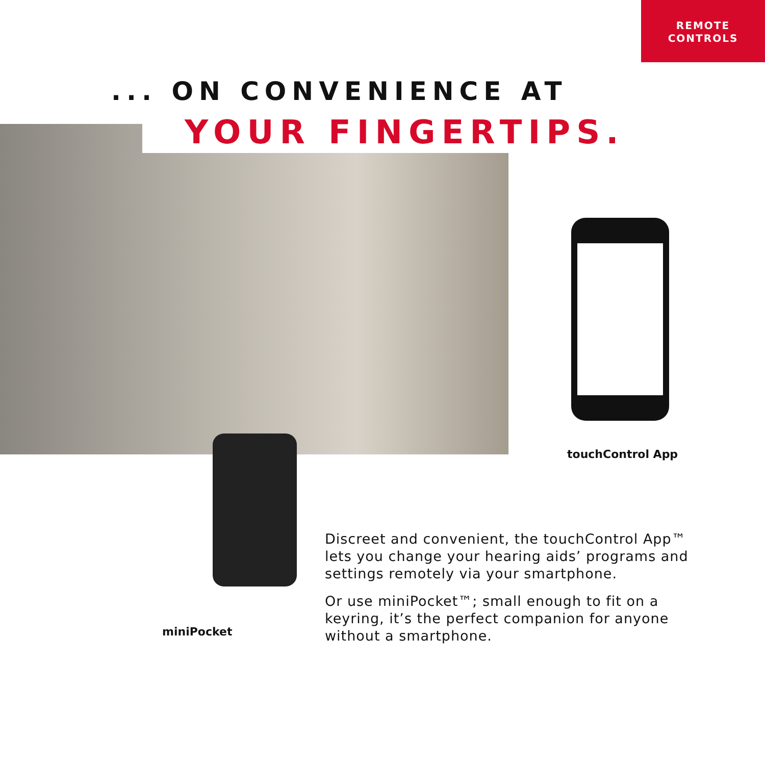REMOTE
CONTROLS
... ON CONVENIENCE AT
YOUR FINGERTIPS.
touchControl App
miniPocket
Discreet and convenient, the touchControl App™ lets you change your hearing aids’ programs and settings remotely via your smartphone.
Or use miniPocket™; small enough to fit on a keyring, it’s the perfect companion for anyone without a smartphone.